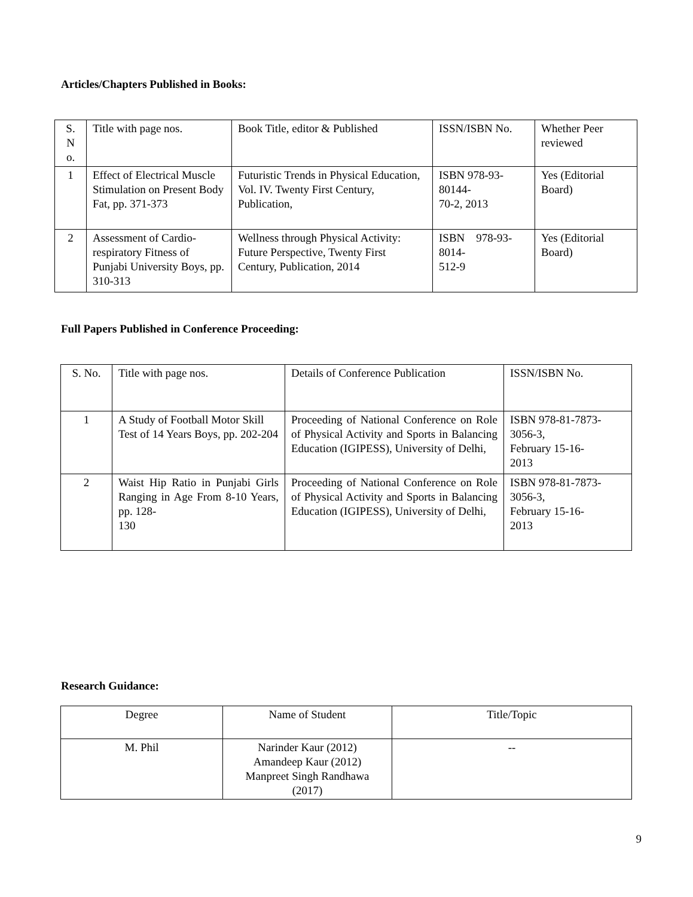Articles/Chapters Published in Books:
| S. N o. | Title with page nos. | Book Title, editor & Published | ISSN/ISBN No. | Whether Peer reviewed |
| 1 | Effect of Electrical Muscle Stimulation on Present Body Fat, pp. 371-373 | Futuristic Trends in Physical Education, Vol. IV. Twenty First Century, Publication, | ISBN 978-93- 80144- 70-2, 2013 | Yes (Editorial Board) |
| 2 | Assessment of Cardio-respiratory Fitness of Punjabi University Boys, pp. 310-313 | Wellness through Physical Activity: Future Perspective, Twenty First Century, Publication, 2014 | ISBN 978-93- 8014- 512-9 | Yes (Editorial Board) |
Full Papers Published in Conference Proceeding:
| S. No. | Title with page nos. | Details of Conference Publication | ISSN/ISBN No. |
| 1 | A Study of Football Motor Skill Test of 14 Years Boys, pp. 202-204 | Proceeding of National Conference on Role of Physical Activity and Sports in Balancing Education (IGIPESS), University of Delhi, | ISBN 978-81-7873- 3056-3, February 15-16- 2013 |
| 2 | Waist Hip Ratio in Punjabi Girls Ranging in Age From 8-10 Years, pp. 128- 130 | Proceeding of National Conference on Role of Physical Activity and Sports in Balancing Education (IGIPESS), University of Delhi, | ISBN 978-81-7873- 3056-3, February 15-16- 2013 |
Research Guidance:
| Degree | Name of Student | Title/Topic |
| M. Phil | Narinder Kaur (2012) Amandeep Kaur (2012) Manpreet Singh Randhawa (2017) | -- |
9